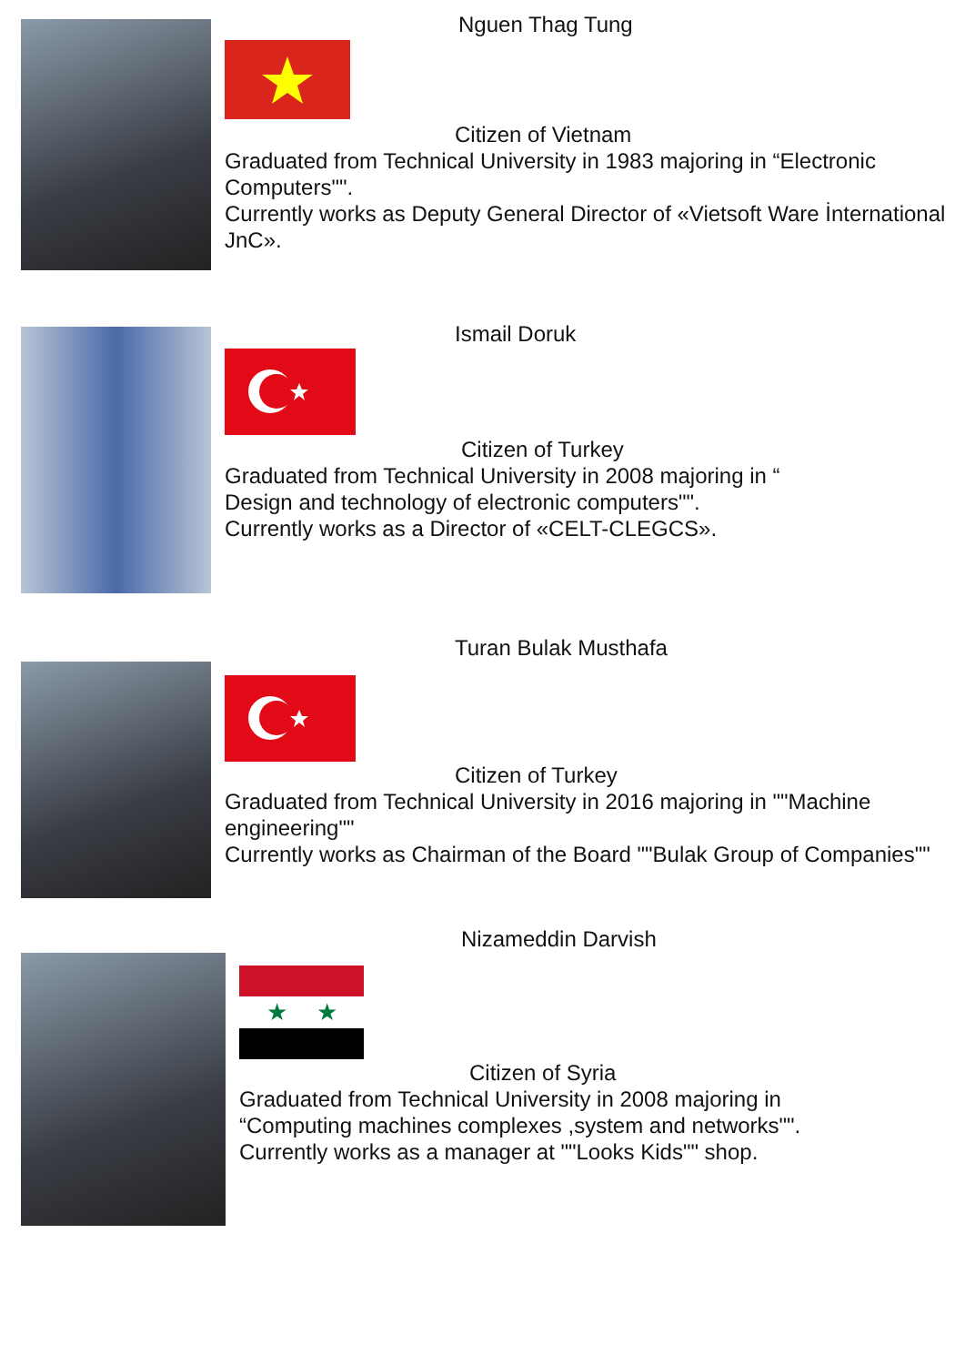Nguen Thag Tung
Citizen of Vietnam
Graduated from Technical University in 1983 majoring in “Electronic Computers"".
Currently works as Deputy General Director of «Vietsoft Ware İnternational JnC».
Ismail Doruk
Citizen of Turkey
Graduated from Technical University in 2008 majoring in “
Design and technology of electronic computers"".
Currently works as a Director of «CELT-CLEGCS».
Turan Bulak Musthafa
Citizen of Turkey
Graduated from Technical University in 2016 majoring in ""Machine engineering""
Currently works as Chairman of the Board ""Bulak Group of Companies""
Nizameddin Darvish
★
★
Citizen of Syria
Graduated from Technical University in 2008 majoring in
“Computing machines complexes ,system and networks"".
Currently works as a manager at ""Looks Kids"" shop.